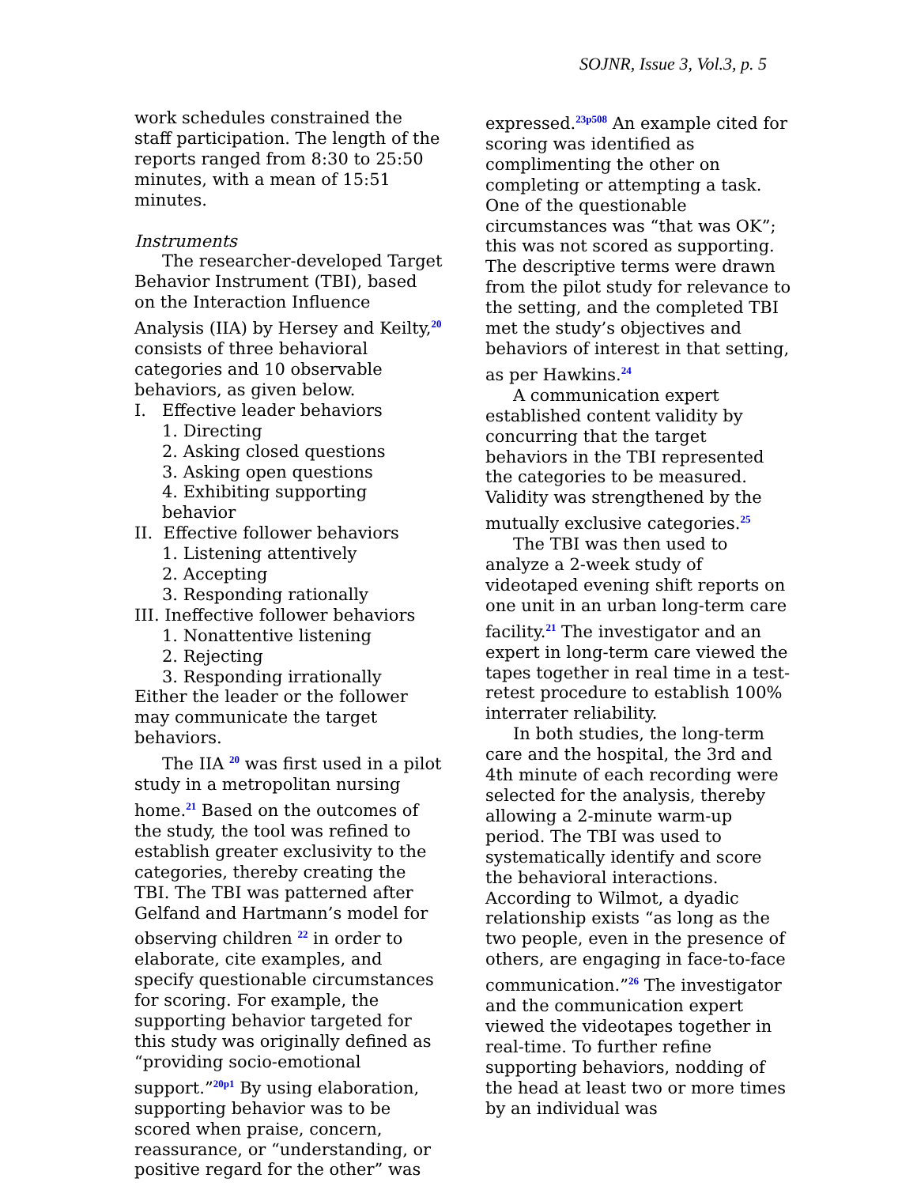SOJNR, Issue 3, Vol.3, p. 5
work schedules constrained the staff participation. The length of the reports ranged from 8:30 to 25:50 minutes, with a mean of 15:51 minutes.
Instruments
The researcher-developed Target Behavior Instrument (TBI), based on the Interaction Influence Analysis (IIA) by Hersey and Keilty,<sup>20</sup> consists of three behavioral categories and 10 observable behaviors, as given below.
I. Effective leader behaviors
1. Directing
2. Asking closed questions
3. Asking open questions
4. Exhibiting supporting behavior
II. Effective follower behaviors
1. Listening attentively
2. Accepting
3. Responding rationally
III. Ineffective follower behaviors
1. Nonattentive listening
2. Rejecting
3. Responding irrationally
Either the leader or the follower may communicate the target behaviors.
The IIA <sup>20</sup> was first used in a pilot study in a metropolitan nursing home.<sup>21</sup> Based on the outcomes of the study, the tool was refined to establish greater exclusivity to the categories, thereby creating the TBI. The TBI was patterned after Gelfand and Hartmann’s model for observing children <sup>22</sup> in order to elaborate, cite examples, and specify questionable circumstances for scoring. For example, the supporting behavior targeted for this study was originally defined as “providing socio-emotional support.”<sup>20p1</sup> By using elaboration, supporting behavior was to be scored when praise, concern, reassurance, or “understanding, or positive regard for the other” was
expressed.<sup>23p508</sup> An example cited for scoring was identified as complimenting the other on completing or attempting a task. One of the questionable circumstances was “that was OK”; this was not scored as supporting. The descriptive terms were drawn from the pilot study for relevance to the setting, and the completed TBI met the study’s objectives and behaviors of interest in that setting, as per Hawkins.<sup>24</sup>
A communication expert established content validity by concurring that the target behaviors in the TBI represented the categories to be measured. Validity was strengthened by the mutually exclusive categories.<sup>25</sup>
The TBI was then used to analyze a 2-week study of videotaped evening shift reports on one unit in an urban long-term care facility.<sup>21</sup> The investigator and an expert in long-term care viewed the tapes together in real time in a test-retest procedure to establish 100% interrater reliability.
In both studies, the long-term care and the hospital, the 3rd and 4th minute of each recording were selected for the analysis, thereby allowing a 2-minute warm-up period. The TBI was used to systematically identify and score the behavioral interactions. According to Wilmot, a dyadic relationship exists “as long as the two people, even in the presence of others, are engaging in face-to-face communication.”<sup>26</sup> The investigator and the communication expert viewed the videotapes together in real-time. To further refine supporting behaviors, nodding of the head at least two or more times by an individual was